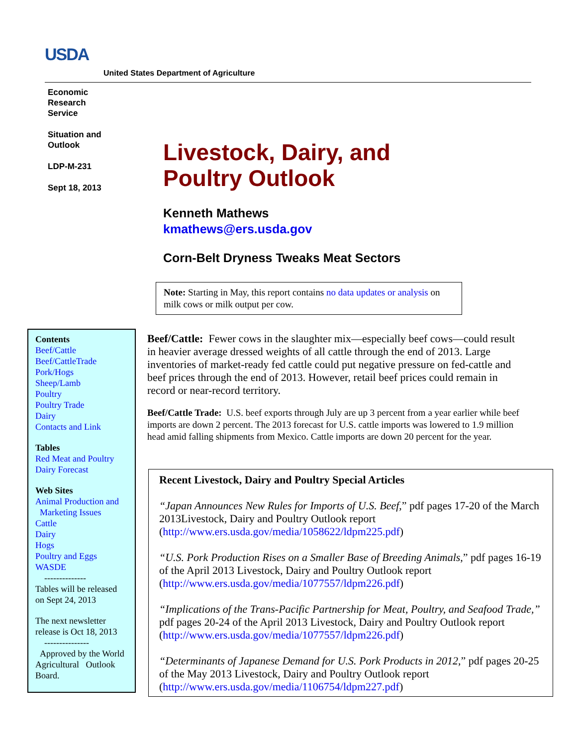USDA
United States Department of Agriculture
Economic
Research
Service
Situation and
Outlook
LDP-M-231
Sept 18, 2013
Livestock, Dairy, and
Poultry Outlook
Kenneth Mathews
kmathews@ers.usda.gov
Corn-Belt Dryness Tweaks Meat Sectors
Note: Starting in May, this report contains no data updates or analysis on milk cows or milk output per cow.
Contents
Beef/Cattle
Beef/CattleTrade
Pork/Hogs
Sheep/Lamb
Poultry
Poultry Trade
Dairy
Contacts and Link
Tables
Red Meat and Poultry
Dairy Forecast
Web Sites
Animal Production and
Marketing Issues
Cattle
Dairy
Hogs
Poultry and Eggs
WASDE
--------------
Tables will be released on Sept 24, 2013
The next newsletter release is Oct 18, 2013
---------------
Approved by the World Agricultural Outlook Board.
Beef/Cattle: Fewer cows in the slaughter mix—especially beef cows—could result in heavier average dressed weights of all cattle through the end of 2013. Large inventories of market-ready fed cattle could put negative pressure on fed-cattle and beef prices through the end of 2013. However, retail beef prices could remain in record or near-record territory.
Beef/Cattle Trade: U.S. beef exports through July are up 3 percent from a year earlier while beef imports are down 2 percent. The 2013 forecast for U.S. cattle imports was lowered to 1.9 million head amid falling shipments from Mexico. Cattle imports are down 20 percent for the year.
Recent Livestock, Dairy and Poultry Special Articles
“Japan Announces New Rules for Imports of U.S. Beef,” pdf pages 17-20 of the March 2013Livestock, Dairy and Poultry Outlook report (http://www.ers.usda.gov/media/1058622/ldpm225.pdf)
“U.S. Pork Production Rises on a Smaller Base of Breeding Animals,” pdf pages 16-19 of the April 2013 Livestock, Dairy and Poultry Outlook report (http://www.ers.usda.gov/media/1077557/ldpm226.pdf)
“Implications of the Trans-Pacific Partnership for Meat, Poultry, and Seafood Trade,” pdf pages 20-24 of the April 2013 Livestock, Dairy and Poultry Outlook report (http://www.ers.usda.gov/media/1077557/ldpm226.pdf)
“Determinants of Japanese Demand for U.S. Pork Products in 2012,” pdf pages 20-25 of the May 2013 Livestock, Dairy and Poultry Outlook report (http://www.ers.usda.gov/media/1106754/ldpm227.pdf)